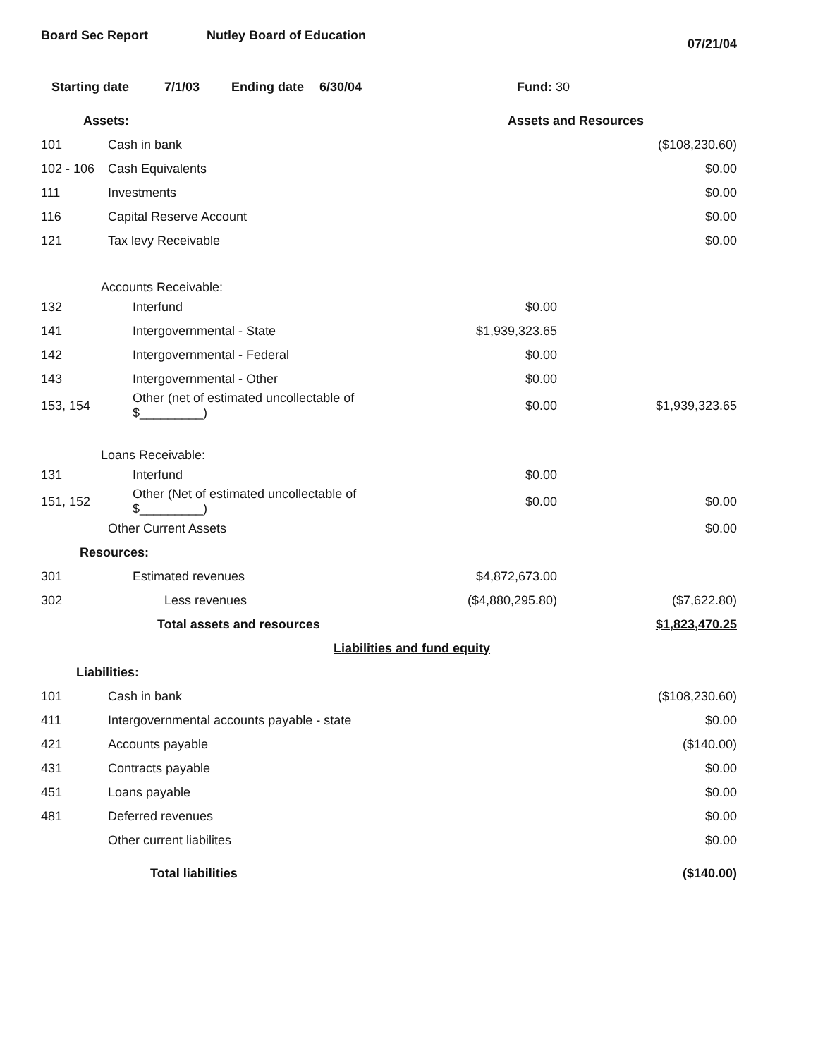Board Sec Report Nutley Board of Education 07/21/04
Starting date 7/1/03 Ending date 6/30/04 Fund: 30
| Assets: | | Assets and Resources | |
| 101 | Cash in bank | | ($108,230.60) |
| 102 - 106 | Cash Equivalents | | $0.00 |
| 111 | Investments | | $0.00 |
| 116 | Capital Reserve Account | | $0.00 |
| 121 | Tax levy Receivable | | $0.00 |
| Accounts Receivable: | | | |
| 132 | Interfund | $0.00 | |
| 141 | Intergovernmental - State | $1,939,323.65 | |
| 142 | Intergovernmental - Federal | $0.00 | |
| 143 | Intergovernmental - Other | $0.00 | |
| 153, 154 | Other (net of estimated uncollectable of $_________) | $0.00 | $1,939,323.65 |
| Loans Receivable: | | | |
| 131 | Interfund | $0.00 | |
| 151, 152 | Other (Net of estimated uncollectable of $_________) | $0.00 | $0.00 |
| | Other Current Assets | | $0.00 |
| Resources: | | | |
| 301 | Estimated revenues | $4,872,673.00 | |
| 302 | Less revenues | ($4,880,295.80) | ($7,622.80) |
| | Total assets and resources | | $1,823,470.25 |
| | Liabilities and fund equity | | |
| Liabilities: | | | |
| 101 | Cash in bank | | ($108,230.60) |
| 411 | Intergovernmental accounts payable - state | | $0.00 |
| 421 | Accounts payable | | ($140.00) |
| 431 | Contracts payable | | $0.00 |
| 451 | Loans payable | | $0.00 |
| 481 | Deferred revenues | | $0.00 |
| | Other current liabilites | | $0.00 |
| | Total liabilities | | ($140.00) |